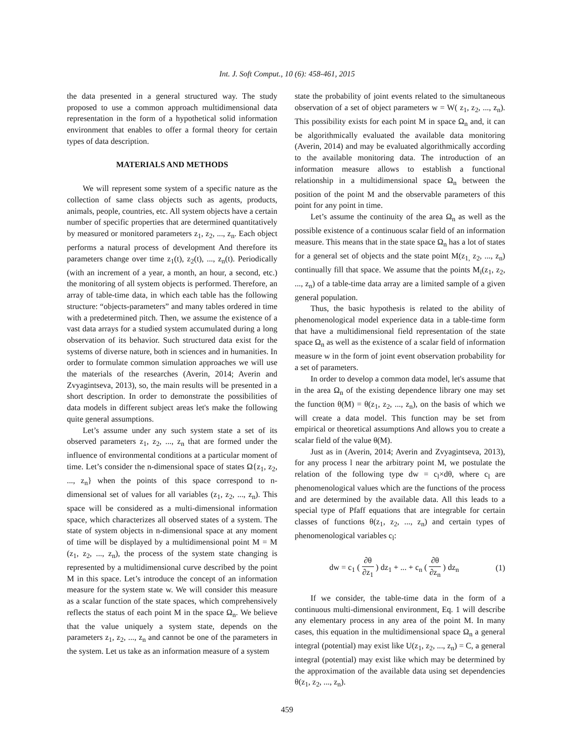Int. J. Soft Comput., 10 (6): 458-461, 2015
the data presented in a general structured way. The study proposed to use a common approach multidimensional data representation in the form of a hypothetical solid information environment that enables to offer a formal theory for certain types of data description.
MATERIALS AND METHODS
We will represent some system of a specific nature as the collection of same class objects such as agents, products, animals, people, countries, etc. All system objects have a certain number of specific properties that are determined quantitatively by measured or monitored parameters z<sub>1</sub>, z<sub>2</sub>, ..., z<sub>n</sub>. Each object performs a natural process of development And therefore its parameters change over time z<sub>1</sub>(t), z<sub>2</sub>(t), ..., z<sub>n</sub>(t). Periodically (with an increment of a year, a month, an hour, a second, etc.) the monitoring of all system objects is performed. Therefore, an array of table-time data, in which each table has the following structure: “objects-parameters” and many tables ordered in time with a predetermined pitch. Then, we assume the existence of a vast data arrays for a studied system accumulated during a long observation of its behavior. Such structured data exist for the systems of diverse nature, both in sciences and in humanities. In order to formulate common simulation approaches we will use the materials of the researches (Averin, 2014; Averin and Zvyagintseva, 2013), so, the main results will be presented in a short description. In order to demonstrate the possibilities of data models in different subject areas let's make the following quite general assumptions.
Let’s assume under any such system state a set of its observed parameters z<sub>1</sub>, z<sub>2</sub>, ..., z<sub>n</sub> that are formed under the influence of environmental conditions at a particular moment of time. Let’s consider the n-dimensional space of states Ω{z<sub>1</sub>, z<sub>2</sub>, ..., z<sub>n</sub>} when the points of this space correspond to n-dimensional set of values for all variables (z<sub>1</sub>, z<sub>2</sub>, ..., z<sub>n</sub>). This space will be considered as a multi-dimensional information space, which characterizes all observed states of a system. The state of system objects in n-dimensional space at any moment of time will be displayed by a multidimensional point M = M (z<sub>1</sub>, z<sub>2</sub>, ..., z<sub>n</sub>), the process of the system state changing is represented by a multidimensional curve described by the point M in this space. Let’s introduce the concept of an information measure for the system state w. We will consider this measure as a scalar function of the state spaces, which comprehensively reflects the status of each point M in the space Ω<sub>n</sub>. We believe that the value uniquely a system state, depends on the parameters z<sub>1</sub>, z<sub>2</sub>, ..., z<sub>n</sub> and cannot be one of the parameters in the system. Let us take as an information measure of a system
state the probability of joint events related to the simultaneous observation of a set of object parameters w = W( z<sub>1</sub>, z<sub>2</sub>, ..., z<sub>n</sub>). This possibility exists for each point M in space Ω<sub>n</sub> and, it can be algorithmically evaluated the available data monitoring (Averin, 2014) and may be evaluated algorithmically according to the available monitoring data. The introduction of an information measure allows to establish a functional relationship in a multidimensional space Ω<sub>n</sub> between the position of the point M and the observable parameters of this point for any point in time.
Let’s assume the continuity of the area Ω<sub>n</sub> as well as the possible existence of a continuous scalar field of an information measure. This means that in the state space Ω<sub>n</sub> has a lot of states for a general set of objects and the state point M(z<sub>1,</sub> z<sub>2</sub>, ..., z<sub>n</sub>) continually fill that space. We assume that the points M<sub>i</sub>(z<sub>1</sub>, z<sub>2</sub>, ..., z<sub>n</sub>) of a table-time data array are a limited sample of a given general population.
Thus, the basic hypothesis is related to the ability of phenomenological model experience data in a table-time form that have a multidimensional field representation of the state space Ω<sub>n</sub> as well as the existence of a scalar field of information measure w in the form of joint event observation probability for a set of parameters.
In order to develop a common data model, let's assume that in the area Ω<sub>n</sub> of the existing dependence library one may set the function θ(M) = θ(z<sub>1</sub>, z<sub>2</sub>, ..., z<sub>n</sub>), on the basis of which we will create a data model. This function may be set from empirical or theoretical assumptions And allows you to create a scalar field of the value θ(M).
Just as in (Averin, 2014; Averin and Zvyagintseva, 2013), for any process l near the arbitrary point M, we postulate the relation of the following type dw = c<sub>l</sub>×dθ, where c<sub>l</sub> are phenomenological values which are the functions of the process and are determined by the available data. All this leads to a special type of Pfaff equations that are integrable for certain classes of functions θ(z<sub>1</sub>, z<sub>2</sub>, ..., z<sub>n</sub>) and certain types of phenomenological variables c<sub>l</sub>:
dw = c<sub>1</sub> ( ∂θ ∂z<sub>1</sub> ) dz<sub>1</sub> + ... + c<sub>n</sub> ( ∂θ ∂z<sub>n</sub> ) dz<sub>n</sub> (1)
If we consider, the table-time data in the form of a continuous multi-dimensional environment, Eq. 1 will describe any elementary process in any area of the point M. In many cases, this equation in the multidimensional space Ω<sub>n</sub> a general integral (potential) may exist like U(z<sub>1</sub>, z<sub>2</sub>, ..., z<sub>n</sub>) = C, a general integral (potential) may exist like which may be determined by the approximation of the available data using set dependencies θ(z<sub>1</sub>, z<sub>2</sub>, ..., z<sub>n</sub>).
459